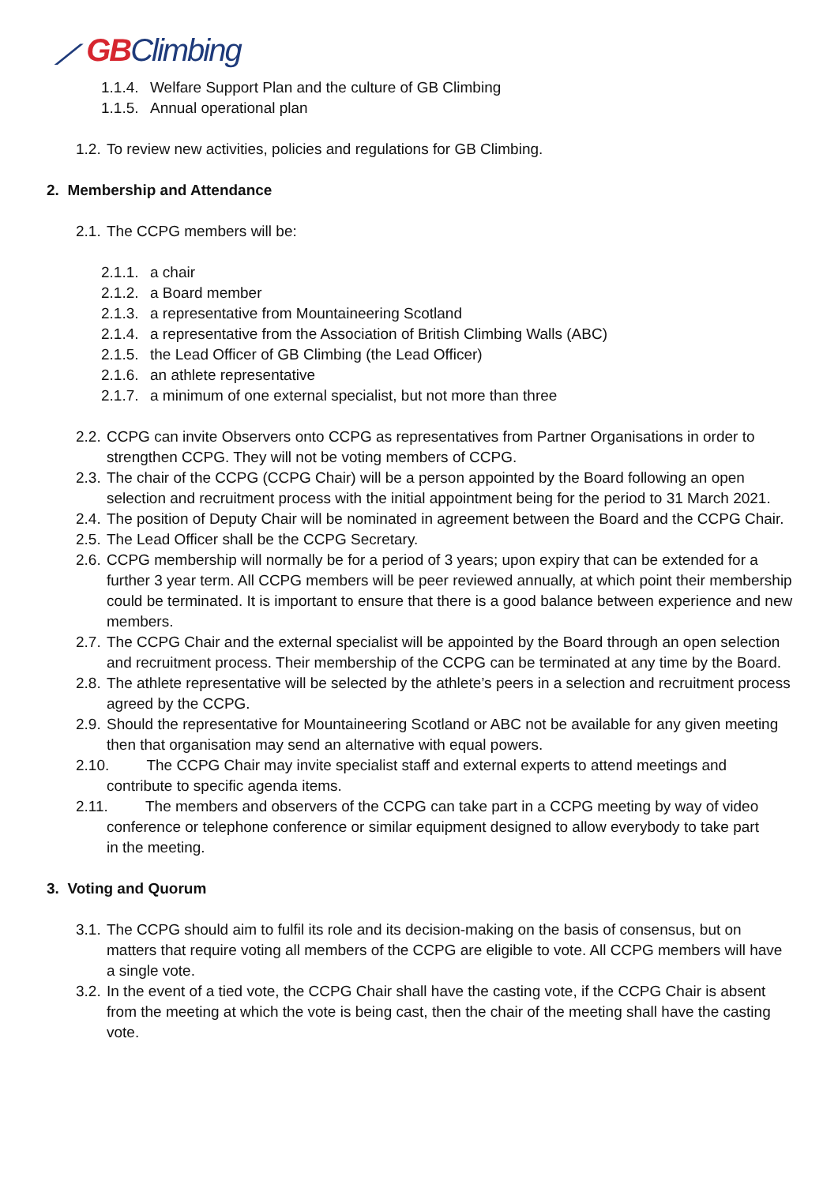⟋ GBClimbing
1.1.4. Welfare Support Plan and the culture of GB Climbing
1.1.5. Annual operational plan
1.2. To review new activities, policies and regulations for GB Climbing.
2. Membership and Attendance
2.1. The CCPG members will be:
2.1.1. a chair
2.1.2. a Board member
2.1.3. a representative from Mountaineering Scotland
2.1.4. a representative from the Association of British Climbing Walls (ABC)
2.1.5. the Lead Officer of GB Climbing (the Lead Officer)
2.1.6. an athlete representative
2.1.7. a minimum of one external specialist, but not more than three
2.2. CCPG can invite Observers onto CCPG as representatives from Partner Organisations in order to strengthen CCPG. They will not be voting members of CCPG.
2.3. The chair of the CCPG (CCPG Chair) will be a person appointed by the Board following an open selection and recruitment process with the initial appointment being for the period to 31 March 2021.
2.4. The position of Deputy Chair will be nominated in agreement between the Board and the CCPG Chair.
2.5. The Lead Officer shall be the CCPG Secretary.
2.6. CCPG membership will normally be for a period of 3 years; upon expiry that can be extended for a further 3 year term. All CCPG members will be peer reviewed annually, at which point their membership could be terminated. It is important to ensure that there is a good balance between experience and new members.
2.7. The CCPG Chair and the external specialist will be appointed by the Board through an open selection and recruitment process. Their membership of the CCPG can be terminated at any time by the Board.
2.8. The athlete representative will be selected by the athlete’s peers in a selection and recruitment process agreed by the CCPG.
2.9. Should the representative for Mountaineering Scotland or ABC not be available for any given meeting then that organisation may send an alternative with equal powers.
2.10. The CCPG Chair may invite specialist staff and external experts to attend meetings and
contribute to specific agenda items.
2.11. The members and observers of the CCPG can take part in a CCPG meeting by way of video
conference or telephone conference or similar equipment designed to allow everybody to take part
in the meeting.
3. Voting and Quorum
3.1. The CCPG should aim to fulfil its role and its decision-making on the basis of consensus, but on matters that require voting all members of the CCPG are eligible to vote. All CCPG members will have a single vote.
3.2. In the event of a tied vote, the CCPG Chair shall have the casting vote, if the CCPG Chair is absent from the meeting at which the vote is being cast, then the chair of the meeting shall have the casting vote.